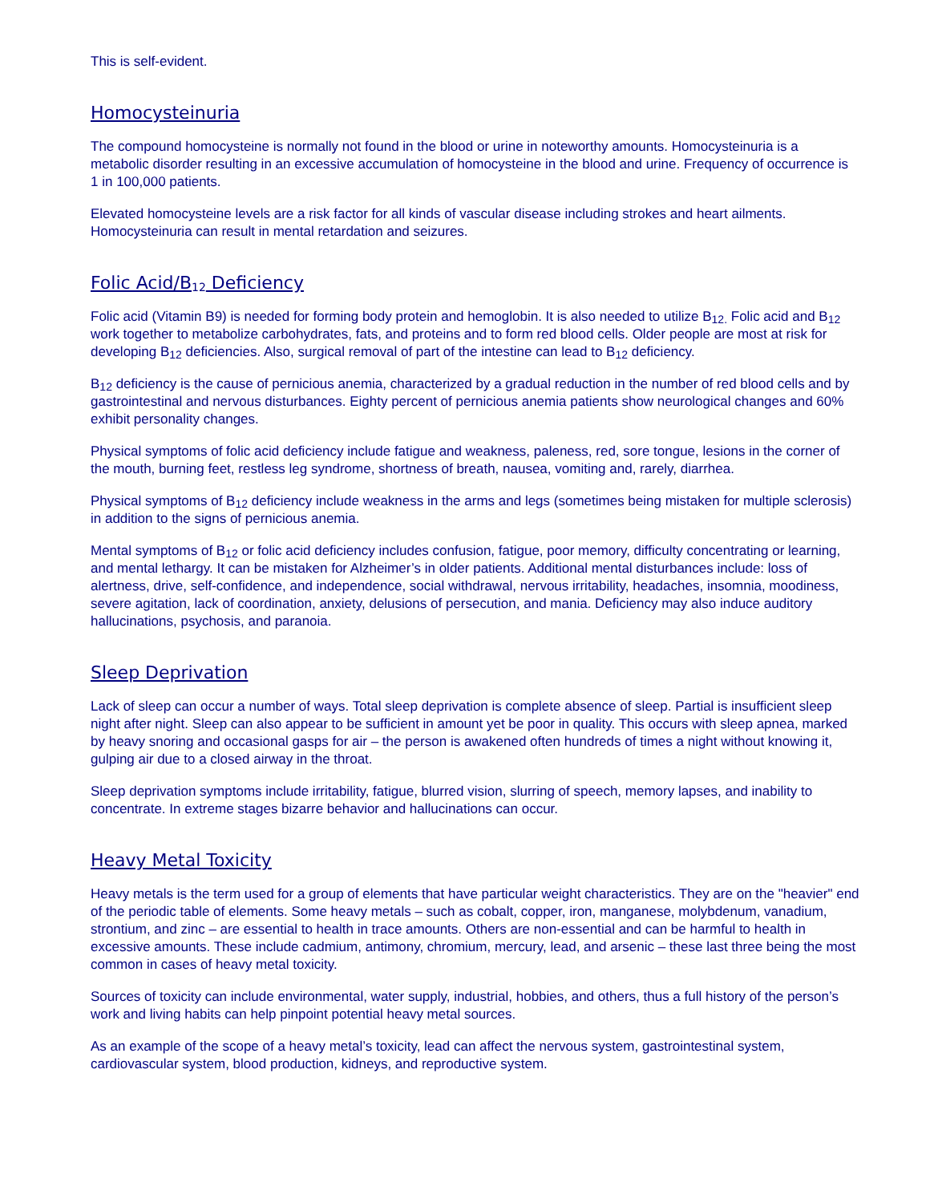This is self-evident.
Homocysteinuria
The compound homocysteine is normally not found in the blood or urine in noteworthy amounts. Homocysteinuria is a metabolic disorder resulting in an excessive accumulation of homocysteine in the blood and urine. Frequency of occurrence is 1 in 100,000 patients.
Elevated homocysteine levels are a risk factor for all kinds of vascular disease including strokes and heart ailments. Homocysteinuria can result in mental retardation and seizures.
Folic Acid/B<sub>12</sub> Deficiency
Folic acid (Vitamin B9) is needed for forming body protein and hemoglobin. It is also needed to utilize B<sub>12.</sub> Folic acid and B<sub>12</sub> work together to metabolize carbohydrates, fats, and proteins and to form red blood cells. Older people are most at risk for developing B<sub>12</sub> deficiencies. Also, surgical removal of part of the intestine can lead to B<sub>12</sub> deficiency.
B<sub>12</sub> deficiency is the cause of pernicious anemia, characterized by a gradual reduction in the number of red blood cells and by gastrointestinal and nervous disturbances. Eighty percent of pernicious anemia patients show neurological changes and 60% exhibit personality changes.
Physical symptoms of folic acid deficiency include fatigue and weakness, paleness, red, sore tongue, lesions in the corner of the mouth, burning feet, restless leg syndrome, shortness of breath, nausea, vomiting and, rarely, diarrhea.
Physical symptoms of B<sub>12</sub> deficiency include weakness in the arms and legs (sometimes being mistaken for multiple sclerosis) in addition to the signs of pernicious anemia.
Mental symptoms of B<sub>12</sub> or folic acid deficiency includes confusion, fatigue, poor memory, difficulty concentrating or learning, and mental lethargy. It can be mistaken for Alzheimer’s in older patients. Additional mental disturbances include: loss of alertness, drive, self-confidence, and independence, social withdrawal, nervous irritability, headaches, insomnia, moodiness, severe agitation, lack of coordination, anxiety, delusions of persecution, and mania. Deficiency may also induce auditory hallucinations, psychosis, and paranoia.
Sleep Deprivation
Lack of sleep can occur a number of ways. Total sleep deprivation is complete absence of sleep. Partial is insufficient sleep night after night. Sleep can also appear to be sufficient in amount yet be poor in quality. This occurs with sleep apnea, marked by heavy snoring and occasional gasps for air – the person is awakened often hundreds of times a night without knowing it, gulping air due to a closed airway in the throat.
Sleep deprivation symptoms include irritability, fatigue, blurred vision, slurring of speech, memory lapses, and inability to concentrate. In extreme stages bizarre behavior and hallucinations can occur.
Heavy Metal Toxicity
Heavy metals is the term used for a group of elements that have particular weight characteristics. They are on the "heavier" end of the periodic table of elements. Some heavy metals – such as cobalt, copper, iron, manganese, molybdenum, vanadium, strontium, and zinc – are essential to health in trace amounts. Others are non-essential and can be harmful to health in excessive amounts. These include cadmium, antimony, chromium, mercury, lead, and arsenic – these last three being the most common in cases of heavy metal toxicity.
Sources of toxicity can include environmental, water supply, industrial, hobbies, and others, thus a full history of the person’s work and living habits can help pinpoint potential heavy metal sources.
As an example of the scope of a heavy metal’s toxicity, lead can affect the nervous system, gastrointestinal system, cardiovascular system, blood production, kidneys, and reproductive system.